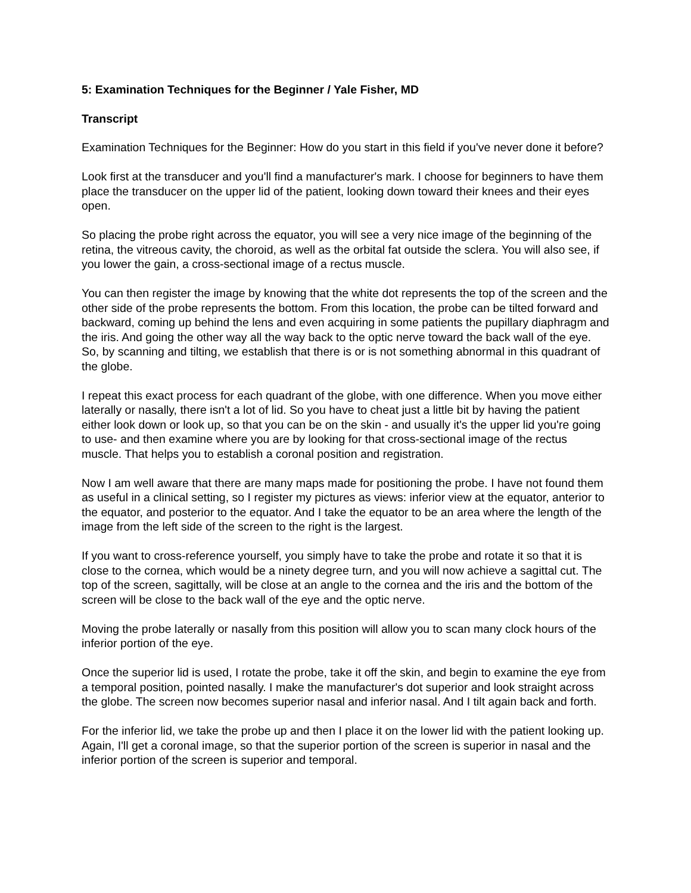5: Examination Techniques for the Beginner / Yale Fisher, MD
Transcript
Examination Techniques for the Beginner: How do you start in this field if you've never done it before?
Look first at the transducer and you'll find a manufacturer's mark. I choose for beginners to have them place the transducer on the upper lid of the patient, looking down toward their knees and their eyes open.
So placing the probe right across the equator, you will see a very nice image of the beginning of the retina, the vitreous cavity, the choroid, as well as the orbital fat outside the sclera. You will also see, if you lower the gain, a cross-sectional image of a rectus muscle.
You can then register the image by knowing that the white dot represents the top of the screen and the other side of the probe represents the bottom. From this location, the probe can be tilted forward and backward, coming up behind the lens and even acquiring in some patients the pupillary diaphragm and the iris. And going the other way all the way back to the optic nerve toward the back wall of the eye. So, by scanning and tilting, we establish that there is or is not something abnormal in this quadrant of the globe.
I repeat this exact process for each quadrant of the globe, with one difference. When you move either laterally or nasally, there isn't a lot of lid. So you have to cheat just a little bit by having the patient either look down or look up, so that you can be on the skin - and usually it's the upper lid you're going to use- and then examine where you are by looking for that cross-sectional image of the rectus muscle. That helps you to establish a coronal position and registration.
Now I am well aware that there are many maps made for positioning the probe. I have not found them as useful in a clinical setting, so I register my pictures as views: inferior view at the equator, anterior to the equator, and posterior to the equator. And I take the equator to be an area where the length of the image from the left side of the screen to the right is the largest.
If you want to cross-reference yourself, you simply have to take the probe and rotate it so that it is close to the cornea, which would be a ninety degree turn, and you will now achieve a sagittal cut. The top of the screen, sagittally, will be close at an angle to the cornea and the iris and the bottom of the screen will be close to the back wall of the eye and the optic nerve.
Moving the probe laterally or nasally from this position will allow you to scan many clock hours of the inferior portion of the eye.
Once the superior lid is used, I rotate the probe, take it off the skin, and begin to examine the eye from a temporal position, pointed nasally. I make the manufacturer's dot superior and look straight across the globe. The screen now becomes superior nasal and inferior nasal. And I tilt again back and forth.
For the inferior lid, we take the probe up and then I place it on the lower lid with the patient looking up. Again, I'll get a coronal image, so that the superior portion of the screen is superior in nasal and the inferior portion of the screen is superior and temporal.